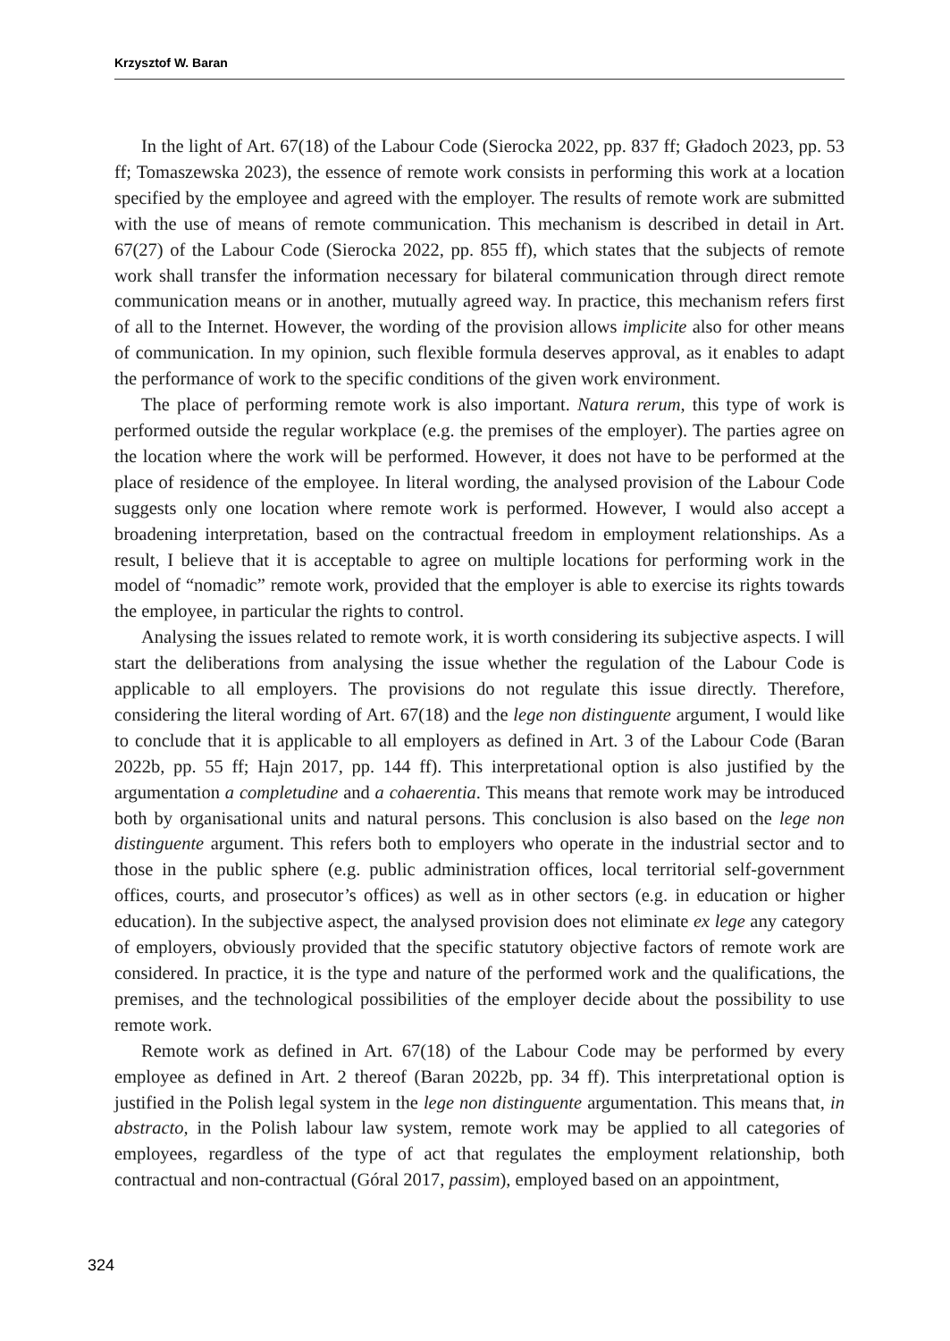Krzysztof W. Baran
In the light of Art. 67(18) of the Labour Code (Sierocka 2022, pp. 837 ff; Gładoch 2023, pp. 53 ff; Tomaszewska 2023), the essence of remote work consists in performing this work at a location specified by the employee and agreed with the employer. The results of remote work are submitted with the use of means of remote communication. This mechanism is described in detail in Art. 67(27) of the Labour Code (Sierocka 2022, pp. 855 ff), which states that the subjects of remote work shall transfer the information necessary for bilateral communication through direct remote communication means or in another, mutually agreed way. In practice, this mechanism refers first of all to the Internet. However, the wording of the provision allows implicite also for other means of communication. In my opinion, such flexible formula deserves approval, as it enables to adapt the performance of work to the specific conditions of the given work environment.
The place of performing remote work is also important. Natura rerum, this type of work is performed outside the regular workplace (e.g. the premises of the employer). The parties agree on the location where the work will be performed. However, it does not have to be performed at the place of residence of the employee. In literal wording, the analysed provision of the Labour Code suggests only one location where remote work is performed. However, I would also accept a broadening interpretation, based on the contractual freedom in employment relationships. As a result, I believe that it is acceptable to agree on multiple locations for performing work in the model of “nomadic” remote work, provided that the employer is able to exercise its rights towards the employee, in particular the rights to control.
Analysing the issues related to remote work, it is worth considering its subjective aspects. I will start the deliberations from analysing the issue whether the regulation of the Labour Code is applicable to all employers. The provisions do not regulate this issue directly. Therefore, considering the literal wording of Art. 67(18) and the lege non distinguente argument, I would like to conclude that it is applicable to all employers as defined in Art. 3 of the Labour Code (Baran 2022b, pp. 55 ff; Hajn 2017, pp. 144 ff). This interpretational option is also justified by the argumentation a completudine and a cohaerentia. This means that remote work may be introduced both by organisational units and natural persons. This conclusion is also based on the lege non distinguente argument. This refers both to employers who operate in the industrial sector and to those in the public sphere (e.g. public administration offices, local territorial self-government offices, courts, and prosecutor’s offices) as well as in other sectors (e.g. in education or higher education). In the subjective aspect, the analysed provision does not eliminate ex lege any category of employers, obviously provided that the specific statutory objective factors of remote work are considered. In practice, it is the type and nature of the performed work and the qualifications, the premises, and the technological possibilities of the employer decide about the possibility to use remote work.
Remote work as defined in Art. 67(18) of the Labour Code may be performed by every employee as defined in Art. 2 thereof (Baran 2022b, pp. 34 ff). This interpretational option is justified in the Polish legal system in the lege non distinguente argumentation. This means that, in abstracto, in the Polish labour law system, remote work may be applied to all categories of employees, regardless of the type of act that regulates the employment relationship, both contractual and non-contractual (Góral 2017, passim), employed based on an appointment,
324